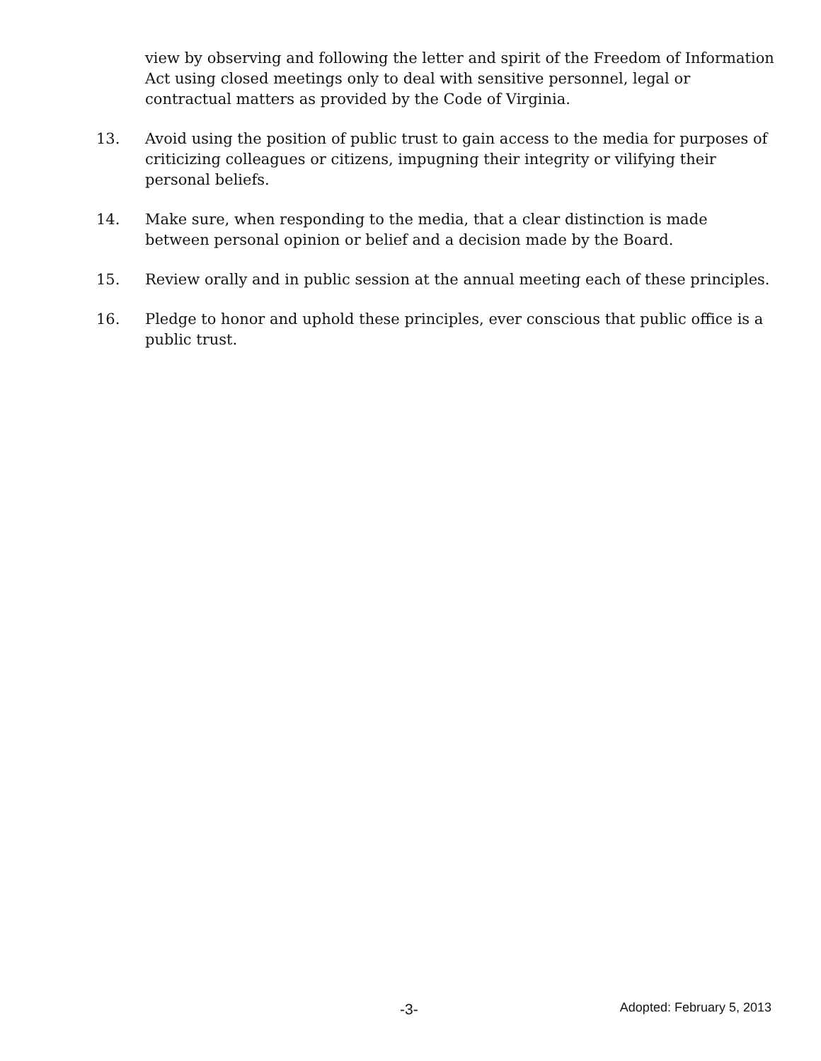view by observing and following the letter and spirit of the Freedom of Information Act using closed meetings only to deal with sensitive personnel, legal or contractual matters as provided by the Code of Virginia.
13. Avoid using the position of public trust to gain access to the media for purposes of criticizing colleagues or citizens, impugning their integrity or vilifying their personal beliefs.
14. Make sure, when responding to the media, that a clear distinction is made between personal opinion or belief and a decision made by the Board.
15. Review orally and in public session at the annual meeting each of these principles.
16. Pledge to honor and uphold these principles, ever conscious that public office is a public trust.
-3- Adopted: February 5, 2013